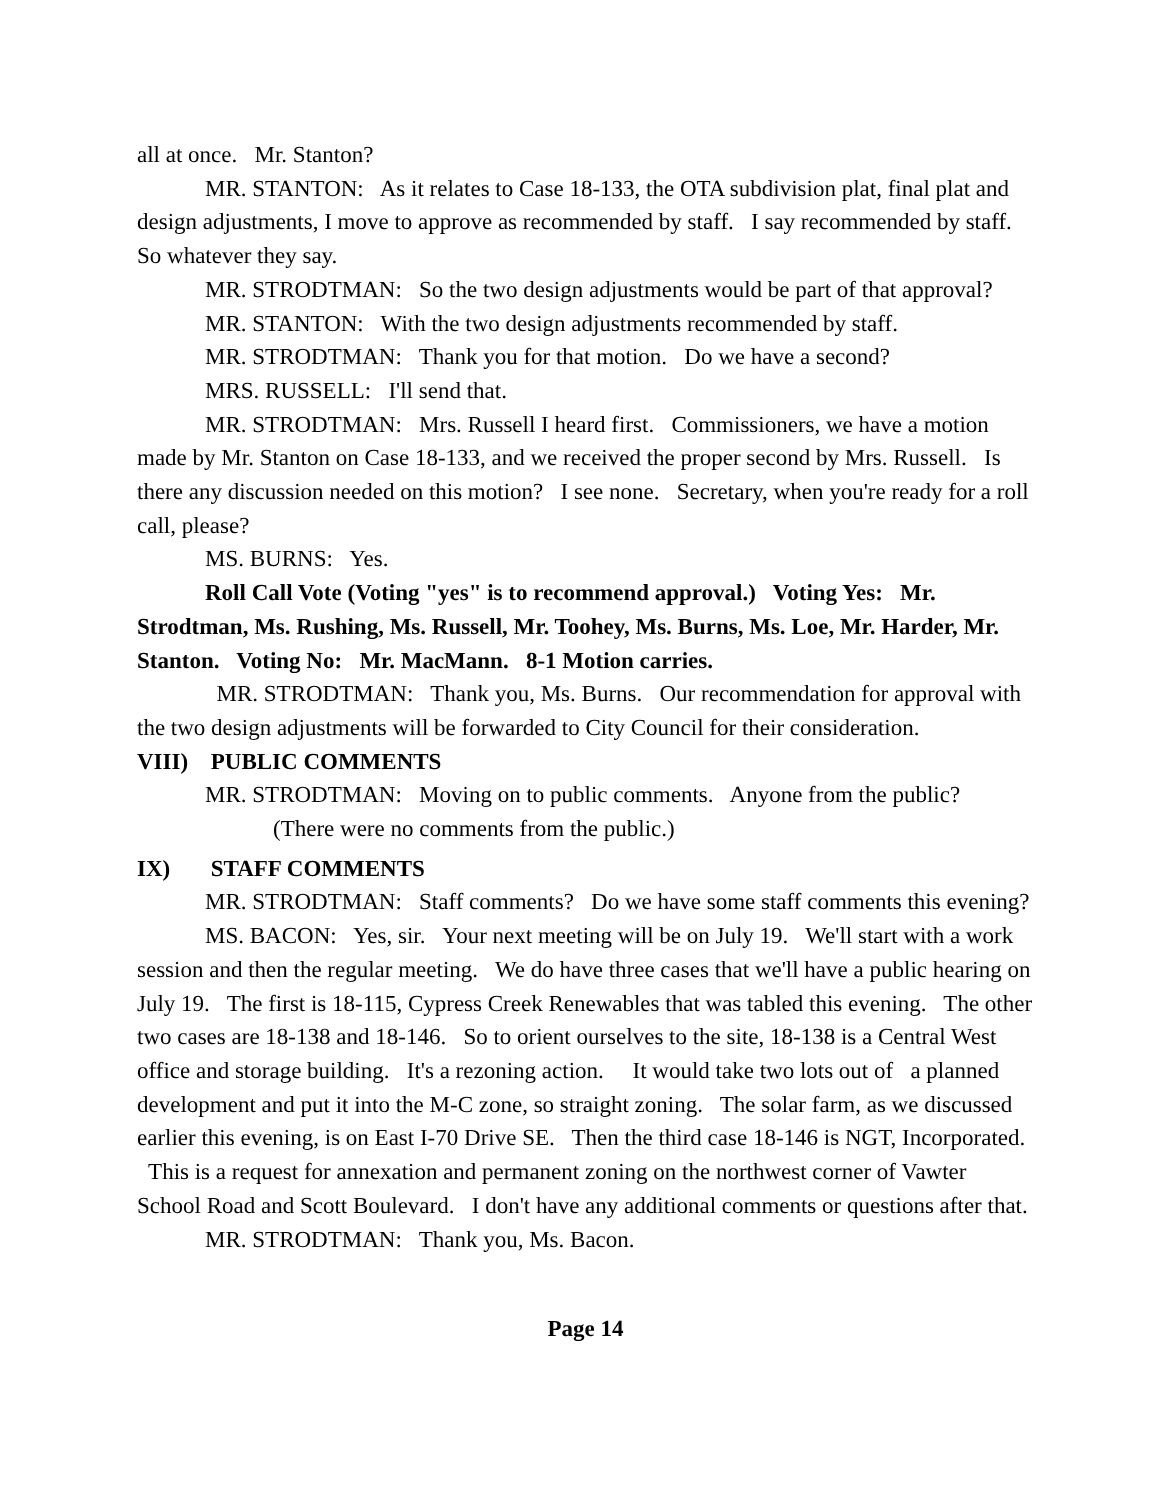all at once. Mr. Stanton?
MR. STANTON: As it relates to Case 18-133, the OTA subdivision plat, final plat and design adjustments, I move to approve as recommended by staff. I say recommended by staff. So whatever they say.
MR. STRODTMAN: So the two design adjustments would be part of that approval?
MR. STANTON: With the two design adjustments recommended by staff.
MR. STRODTMAN: Thank you for that motion. Do we have a second?
MRS. RUSSELL: I'll send that.
MR. STRODTMAN: Mrs. Russell I heard first. Commissioners, we have a motion made by Mr. Stanton on Case 18-133, and we received the proper second by Mrs. Russell. Is there any discussion needed on this motion? I see none. Secretary, when you're ready for a roll call, please?
MS. BURNS: Yes.
Roll Call Vote (Voting "yes" is to recommend approval.) Voting Yes: Mr. Strodtman, Ms. Rushing, Ms. Russell, Mr. Toohey, Ms. Burns, Ms. Loe, Mr. Harder, Mr. Stanton. Voting No: Mr. MacMann. 8-1 Motion carries.
MR. STRODTMAN: Thank you, Ms. Burns. Our recommendation for approval with the two design adjustments will be forwarded to City Council for their consideration.
VIII) PUBLIC COMMENTS
MR. STRODTMAN: Moving on to public comments. Anyone from the public?
(There were no comments from the public.)
IX) STAFF COMMENTS
MR. STRODTMAN: Staff comments? Do we have some staff comments this evening?
MS. BACON: Yes, sir. Your next meeting will be on July 19. We'll start with a work session and then the regular meeting. We do have three cases that we'll have a public hearing on July 19. The first is 18-115, Cypress Creek Renewables that was tabled this evening. The other two cases are 18-138 and 18-146. So to orient ourselves to the site, 18-138 is a Central West office and storage building. It's a rezoning action. It would take two lots out of a planned development and put it into the M-C zone, so straight zoning. The solar farm, as we discussed earlier this evening, is on East I-70 Drive SE. Then the third case 18-146 is NGT, Incorporated. This is a request for annexation and permanent zoning on the northwest corner of Vawter School Road and Scott Boulevard. I don't have any additional comments or questions after that.
MR. STRODTMAN: Thank you, Ms. Bacon.
Page 14